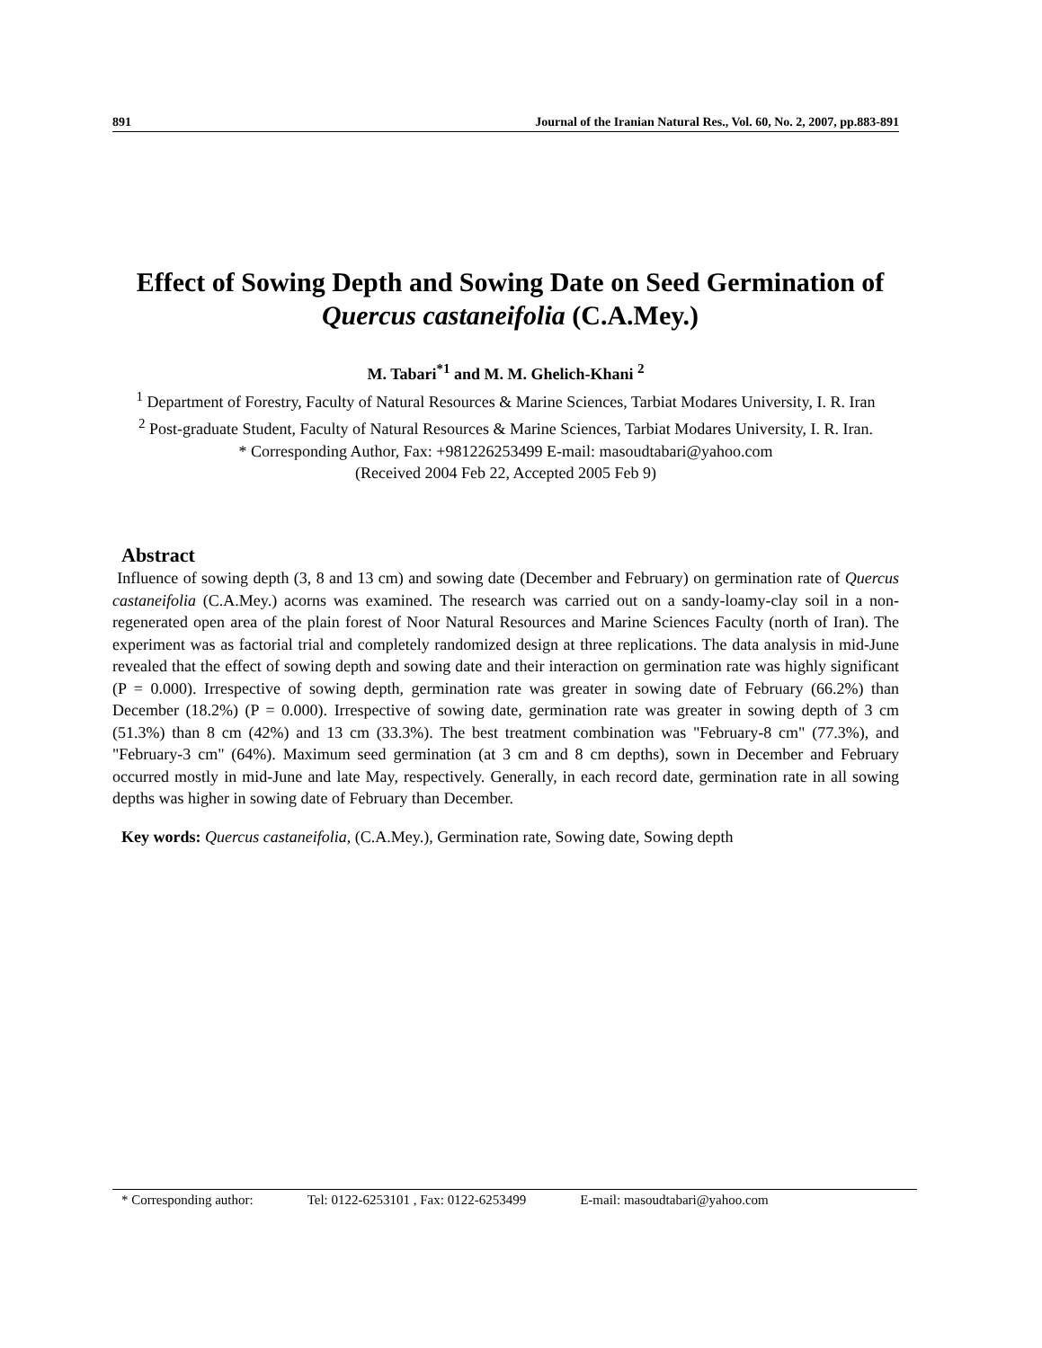891 Journal of the Iranian Natural Res., Vol. 60, No. 2, 2007, pp.883-891
Effect of Sowing Depth and Sowing Date on Seed Germination of Quercus castaneifolia (C.A.Mey.)
M. Tabari<sup>*1</sup> and M. M. Ghelich-Khani <sup>2</sup>
<sup>1</sup> Department of Forestry, Faculty of Natural Resources & Marine Sciences, Tarbiat Modares University, I. R. Iran
<sup>2</sup> Post-graduate Student, Faculty of Natural Resources & Marine Sciences, Tarbiat Modares University, I. R. Iran.
* Corresponding Author, Fax: +981226253499 E-mail: masoudtabari@yahoo.com
(Received 2004 Feb 22, Accepted 2005 Feb 9)
Abstract
Influence of sowing depth (3, 8 and 13 cm) and sowing date (December and February) on germination rate of Quercus castaneifolia (C.A.Mey.) acorns was examined. The research was carried out on a sandy-loamy-clay soil in a non-regenerated open area of the plain forest of Noor Natural Resources and Marine Sciences Faculty (north of Iran). The experiment was as factorial trial and completely randomized design at three replications. The data analysis in mid-June revealed that the effect of sowing depth and sowing date and their interaction on germination rate was highly significant (P = 0.000). Irrespective of sowing depth, germination rate was greater in sowing date of February (66.2%) than December (18.2%) (P = 0.000). Irrespective of sowing date, germination rate was greater in sowing depth of 3 cm (51.3%) than 8 cm (42%) and 13 cm (33.3%). The best treatment combination was "February-8 cm" (77.3%), and "February-3 cm" (64%). Maximum seed germination (at 3 cm and 8 cm depths), sown in December and February occurred mostly in mid-June and late May, respectively. Generally, in each record date, germination rate in all sowing depths was higher in sowing date of February than December.
Key words: Quercus castaneifolia, (C.A.Mey.), Germination rate, Sowing date, Sowing depth
* Corresponding author: Tel: 0122-6253101 , Fax: 0122-6253499 E-mail: masoudtabari@yahoo.com